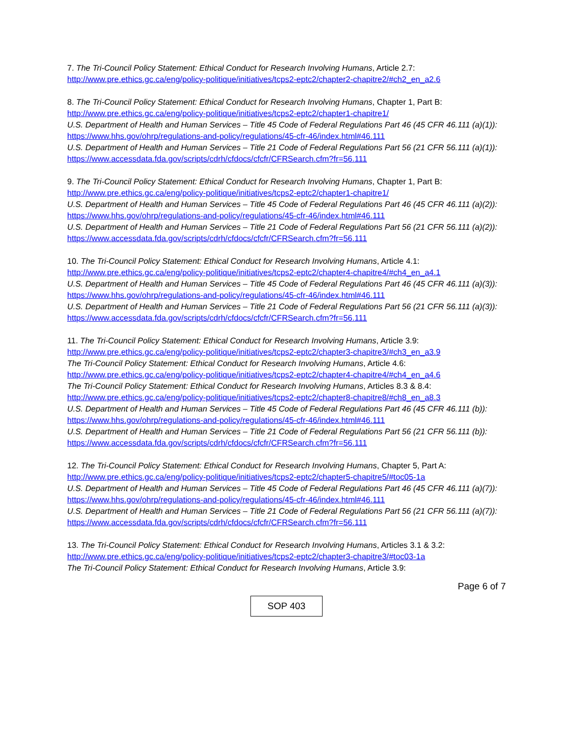7. The Tri-Council Policy Statement: Ethical Conduct for Research Involving Humans, Article 2.7:
http://www.pre.ethics.gc.ca/eng/policy-politique/initiatives/tcps2-eptc2/chapter2-chapitre2/#ch2_en_a2.6
8. The Tri-Council Policy Statement: Ethical Conduct for Research Involving Humans, Chapter 1, Part B:
http://www.pre.ethics.gc.ca/eng/policy-politique/initiatives/tcps2-eptc2/chapter1-chapitre1/
U.S. Department of Health and Human Services – Title 45 Code of Federal Regulations Part 46 (45 CFR 46.111 (a)(1)):
https://www.hhs.gov/ohrp/regulations-and-policy/regulations/45-cfr-46/index.html#46.111
U.S. Department of Health and Human Services – Title 21 Code of Federal Regulations Part 56 (21 CFR 56.111 (a)(1)):
https://www.accessdata.fda.gov/scripts/cdrh/cfdocs/cfcfr/CFRSearch.cfm?fr=56.111
9. The Tri-Council Policy Statement: Ethical Conduct for Research Involving Humans, Chapter 1, Part B:
http://www.pre.ethics.gc.ca/eng/policy-politique/initiatives/tcps2-eptc2/chapter1-chapitre1/
U.S. Department of Health and Human Services – Title 45 Code of Federal Regulations Part 46 (45 CFR 46.111 (a)(2)):
https://www.hhs.gov/ohrp/regulations-and-policy/regulations/45-cfr-46/index.html#46.111
U.S. Department of Health and Human Services – Title 21 Code of Federal Regulations Part 56 (21 CFR 56.111 (a)(2)):
https://www.accessdata.fda.gov/scripts/cdrh/cfdocs/cfcfr/CFRSearch.cfm?fr=56.111
10. The Tri-Council Policy Statement: Ethical Conduct for Research Involving Humans, Article 4.1:
http://www.pre.ethics.gc.ca/eng/policy-politique/initiatives/tcps2-eptc2/chapter4-chapitre4/#ch4_en_a4.1
U.S. Department of Health and Human Services – Title 45 Code of Federal Regulations Part 46 (45 CFR 46.111 (a)(3)):
https://www.hhs.gov/ohrp/regulations-and-policy/regulations/45-cfr-46/index.html#46.111
U.S. Department of Health and Human Services – Title 21 Code of Federal Regulations Part 56 (21 CFR 56.111 (a)(3)):
https://www.accessdata.fda.gov/scripts/cdrh/cfdocs/cfcfr/CFRSearch.cfm?fr=56.111
11. The Tri-Council Policy Statement: Ethical Conduct for Research Involving Humans, Article 3.9:
http://www.pre.ethics.gc.ca/eng/policy-politique/initiatives/tcps2-eptc2/chapter3-chapitre3/#ch3_en_a3.9
The Tri-Council Policy Statement: Ethical Conduct for Research Involving Humans, Article 4.6:
http://www.pre.ethics.gc.ca/eng/policy-politique/initiatives/tcps2-eptc2/chapter4-chapitre4/#ch4_en_a4.6
The Tri-Council Policy Statement: Ethical Conduct for Research Involving Humans, Articles 8.3 & 8.4:
http://www.pre.ethics.gc.ca/eng/policy-politique/initiatives/tcps2-eptc2/chapter8-chapitre8/#ch8_en_a8.3
U.S. Department of Health and Human Services – Title 45 Code of Federal Regulations Part 46 (45 CFR 46.111 (b)):
https://www.hhs.gov/ohrp/regulations-and-policy/regulations/45-cfr-46/index.html#46.111
U.S. Department of Health and Human Services – Title 21 Code of Federal Regulations Part 56 (21 CFR 56.111 (b)):
https://www.accessdata.fda.gov/scripts/cdrh/cfdocs/cfcfr/CFRSearch.cfm?fr=56.111
12. The Tri-Council Policy Statement: Ethical Conduct for Research Involving Humans, Chapter 5, Part A:
http://www.pre.ethics.gc.ca/eng/policy-politique/initiatives/tcps2-eptc2/chapter5-chapitre5/#toc05-1a
U.S. Department of Health and Human Services – Title 45 Code of Federal Regulations Part 46 (45 CFR 46.111 (a)(7)):
https://www.hhs.gov/ohrp/regulations-and-policy/regulations/45-cfr-46/index.html#46.111
U.S. Department of Health and Human Services – Title 21 Code of Federal Regulations Part 56 (21 CFR 56.111 (a)(7)):
https://www.accessdata.fda.gov/scripts/cdrh/cfdocs/cfcfr/CFRSearch.cfm?fr=56.111
13. The Tri-Council Policy Statement: Ethical Conduct for Research Involving Humans, Articles 3.1 & 3.2:
http://www.pre.ethics.gc.ca/eng/policy-politique/initiatives/tcps2-eptc2/chapter3-chapitre3/#toc03-1a
The Tri-Council Policy Statement: Ethical Conduct for Research Involving Humans, Article 3.9:
Page 6 of 7
SOP 403